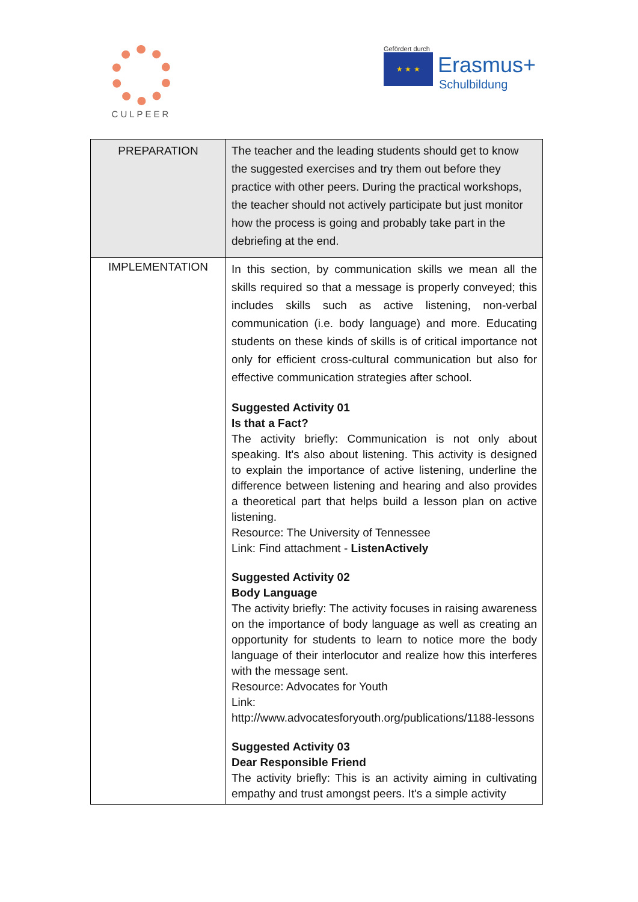CULPEER
Gefördert durch
★ ★ ★ Erasmus+ Schulbildung
| PREPARATION | The teacher and the leading students should get to know the suggested exercises and try them out before they practice with other peers. During the practical workshops, the teacher should not actively participate but just monitor how the process is going and probably take part in the debriefing at the end. |
| IMPLEMENTATION | In this section, by communication skills we mean all the skills required so that a message is properly conveyed; this includes skills such as active listening, non-verbal communication (i.e. body language) and more. Educating students on these kinds of skills is of critical importance not only for efficient cross-cultural communication but also for effective communication strategies after school. Suggested Activity 01 Is that a Fact? The activity briefly: Communication is not only about speaking. It's also about listening. This activity is designed to explain the importance of active listening, underline the difference between listening and hearing and also provides a theoretical part that helps build a lesson plan on active listening. Resource: The University of Tennessee Link: Find attachment - ListenActively Suggested Activity 02 Body Language The activity briefly: The activity focuses in raising awareness on the importance of body language as well as creating an opportunity for students to learn to notice more the body language of their interlocutor and realize how this interferes with the message sent. Resource: Advocates for Youth Link: http://www.advocatesforyouth.org/publications/1188-lessons Suggested Activity 03 Dear Responsible Friend The activity briefly: This is an activity aiming in cultivating empathy and trust amongst peers. It's a simple activity |